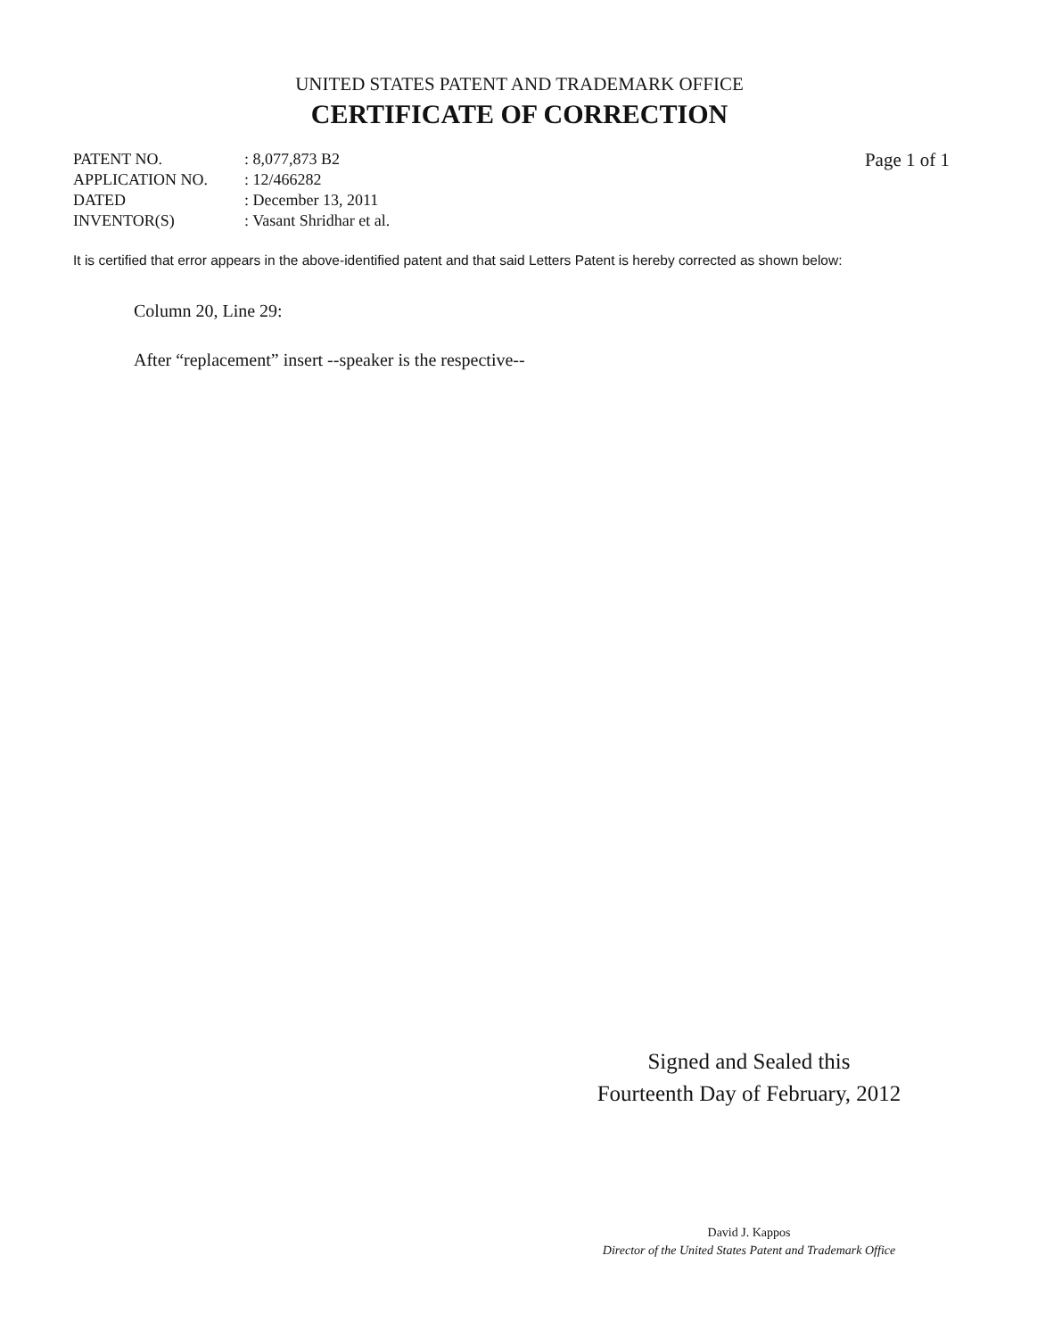UNITED STATES PATENT AND TRADEMARK OFFICE
CERTIFICATE OF CORRECTION
| PATENT NO. | : 8,077,873 B2 |
| APPLICATION NO. | : 12/466282 |
| DATED | : December 13, 2011 |
| INVENTOR(S) | : Vasant Shridhar et al. |
Page 1 of 1
It is certified that error appears in the above-identified patent and that said Letters Patent is hereby corrected as shown below:
Column 20, Line 29:
After “replacement” insert --speaker is the respective--
Signed and Sealed this
Fourteenth Day of February, 2012
David J. Kappos
Director of the United States Patent and Trademark Office